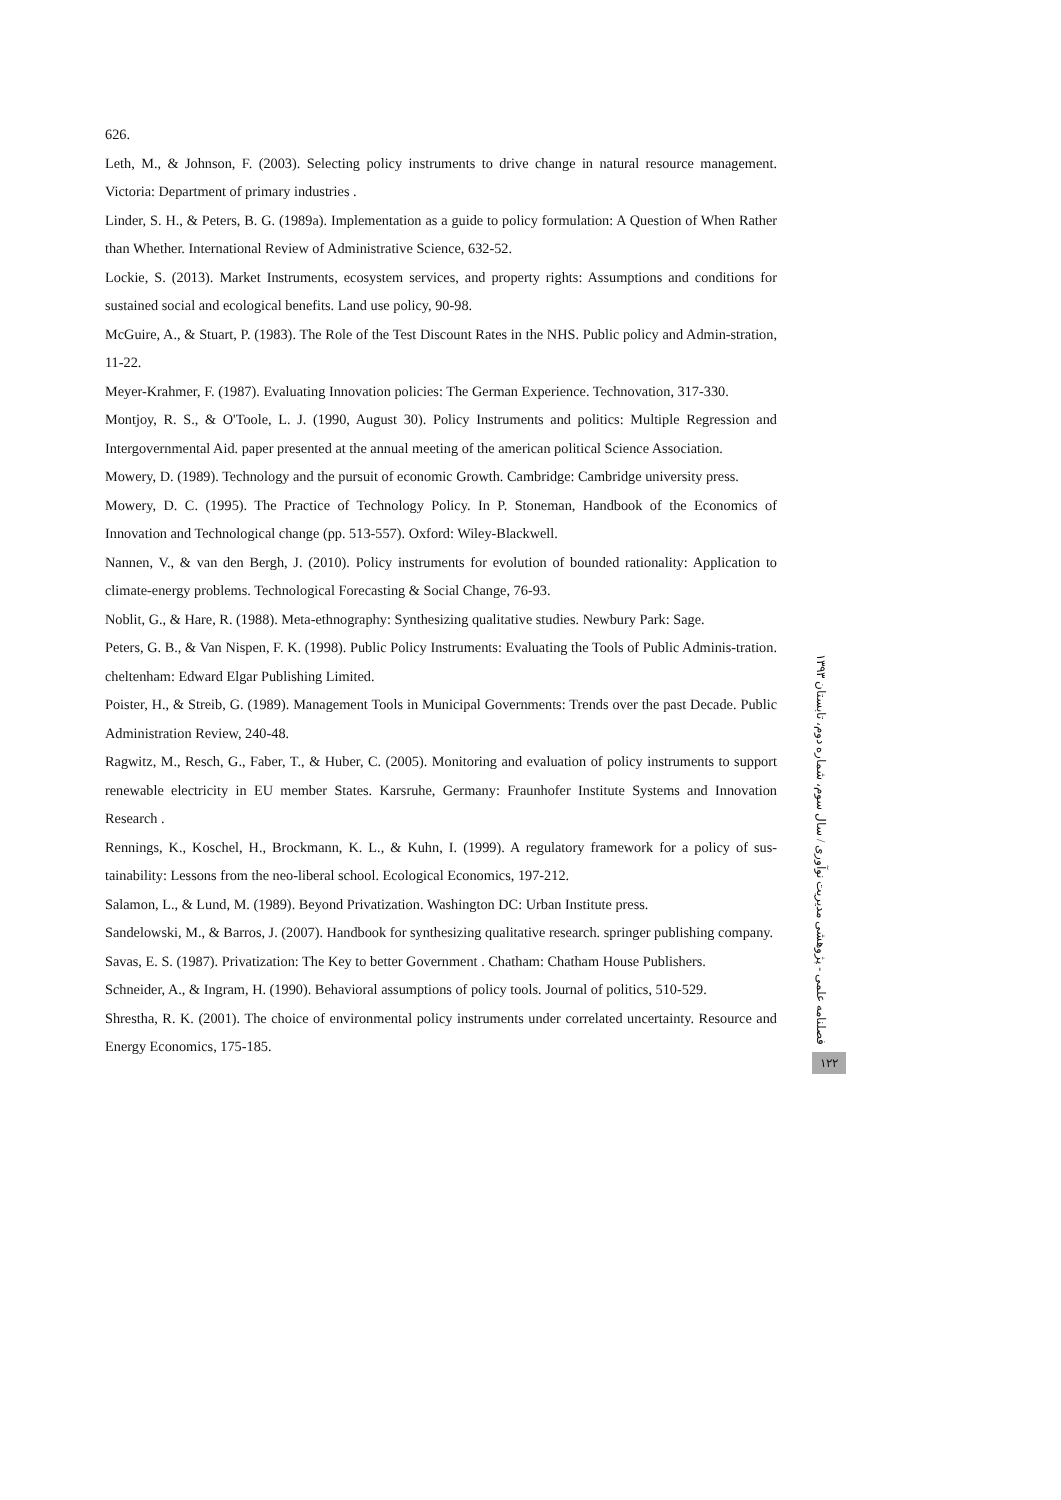626.
Leth, M., & Johnson, F. (2003). Selecting policy instruments to drive change in natural resource management. Victoria: Department of primary industries .
Linder, S. H., & Peters, B. G. (1989a). Implementation as a guide to policy formulation: A Question of When Rather than Whether. International Review of Administrative Science, 632-52.
Lockie, S. (2013). Market Instruments, ecosystem services, and property rights: Assumptions and conditions for sustained social and ecological benefits. Land use policy, 90-98.
McGuire, A., & Stuart, P. (1983). The Role of the Test Discount Rates in the NHS. Public policy and Admin-stration, 11-22.
Meyer-Krahmer, F. (1987). Evaluating Innovation policies: The German Experience. Technovation, 317-330.
Montjoy, R. S., & O'Toole, L. J. (1990, August 30). Policy Instruments and politics: Multiple Regression and Intergovernmental Aid. paper presented at the annual meeting of the american political Science Association.
Mowery, D. (1989). Technology and the pursuit of economic Growth. Cambridge: Cambridge university press.
Mowery, D. C. (1995). The Practice of Technology Policy. In P. Stoneman, Handbook of the Economics of Innovation and Technological change (pp. 513-557). Oxford: Wiley-Blackwell.
Nannen, V., & van den Bergh, J. (2010). Policy instruments for evolution of bounded rationality: Application to climate-energy problems. Technological Forecasting & Social Change, 76-93.
Noblit, G., & Hare, R. (1988). Meta-ethnography: Synthesizing qualitative studies. Newbury Park: Sage.
Peters, G. B., & Van Nispen, F. K. (1998). Public Policy Instruments: Evaluating the Tools of Public Adminis-tration. cheltenham: Edward Elgar Publishing Limited.
Poister, H., & Streib, G. (1989). Management Tools in Municipal Governments: Trends over the past Decade. Public Administration Review, 240-48.
Ragwitz, M., Resch, G., Faber, T., & Huber, C. (2005). Monitoring and evaluation of policy instruments to support renewable electricity in EU member States. Karsruhe, Germany: Fraunhofer Institute Systems and Innovation Research .
Rennings, K., Koschel, H., Brockmann, K. L., & Kuhn, I. (1999). A regulatory framework for a policy of sus-tainability: Lessons from the neo-liberal school. Ecological Economics, 197-212.
Salamon, L., & Lund, M. (1989). Beyond Privatization. Washington DC: Urban Institute press.
Sandelowski, M., & Barros, J. (2007). Handbook for synthesizing qualitative research. springer publishing company.
Savas, E. S. (1987). Privatization: The Key to better Government . Chatham: Chatham House Publishers.
Schneider, A., & Ingram, H. (1990). Behavioral assumptions of policy tools. Journal of politics, 510-529.
Shrestha, R. K. (2001). The choice of environmental policy instruments under correlated uncertainty. Resource and Energy Economics, 175-185.
فصلنامه علمی - پژوهشی مدیریت نوآوری / سال سوم، شماره دوم، تابستان ۱۳۹۳
۱۲۲